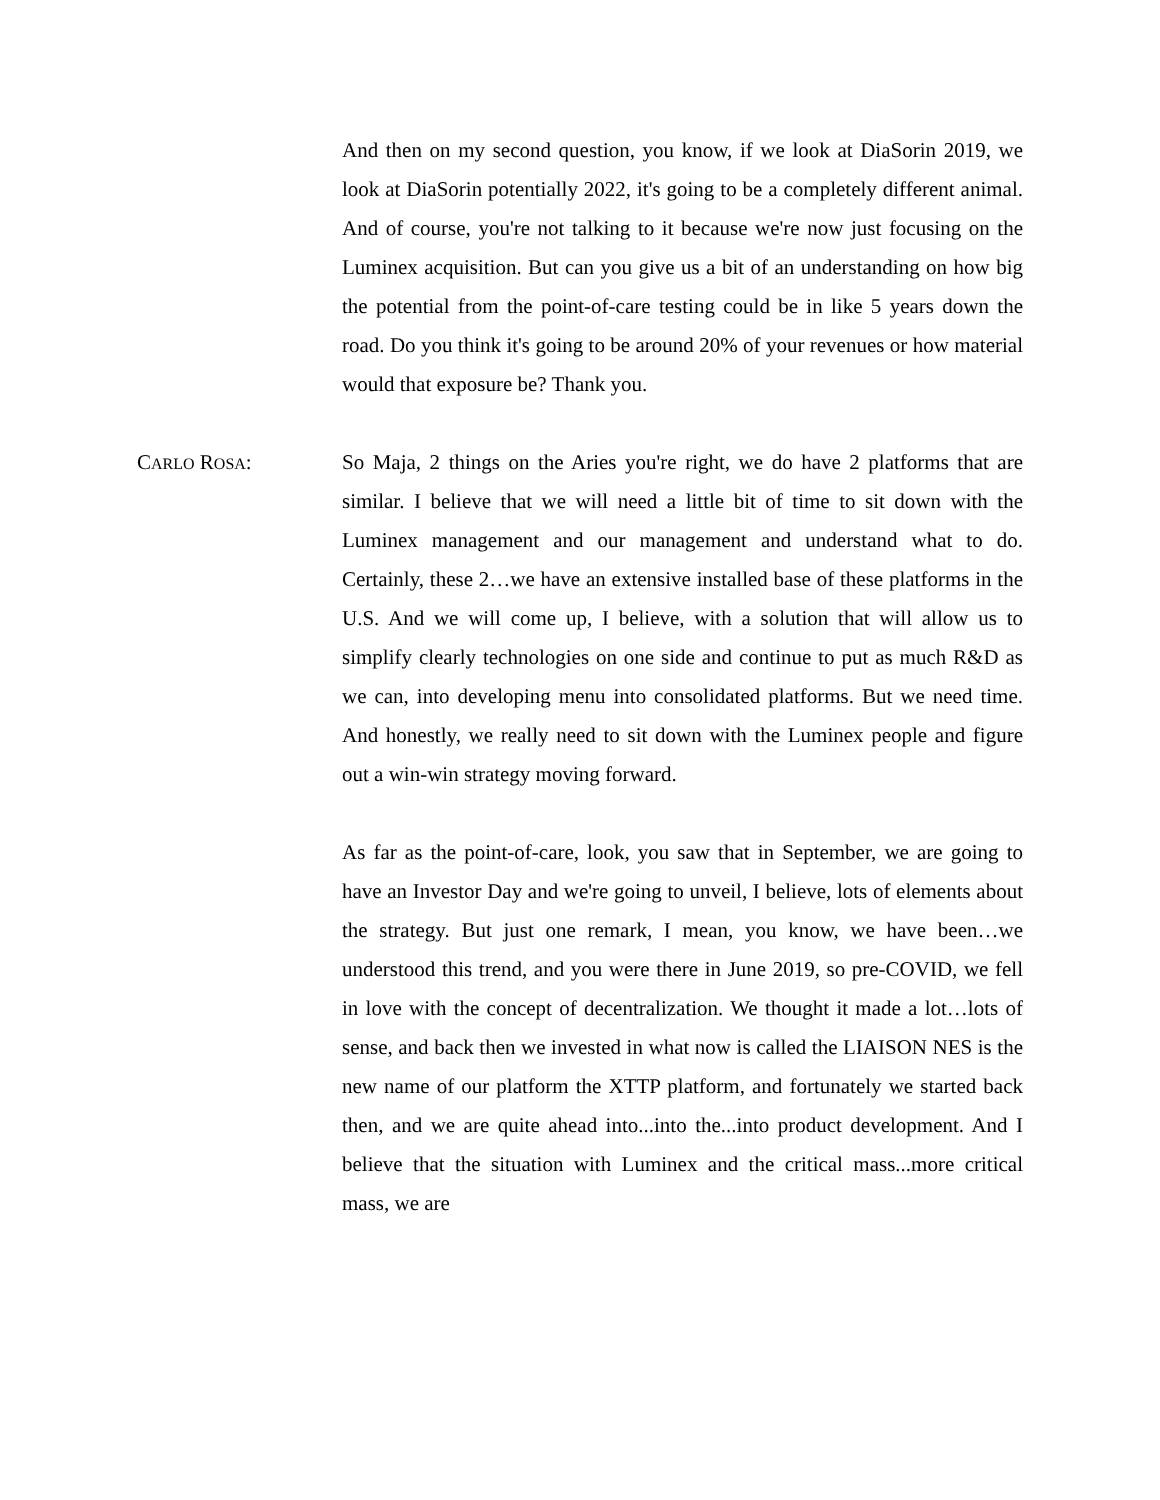And then on my second question, you know, if we look at DiaSorin 2019, we look at DiaSorin potentially 2022, it's going to be a completely different animal. And of course, you're not talking to it because we're now just focusing on the Luminex acquisition. But can you give us a bit of an understanding on how big the potential from the point-of-care testing could be in like 5 years down the road. Do you think it's going to be around 20% of your revenues or how material would that exposure be? Thank you.
CARLO ROSA: So Maja, 2 things on the Aries you're right, we do have 2 platforms that are similar. I believe that we will need a little bit of time to sit down with the Luminex management and our management and understand what to do. Certainly, these 2…we have an extensive installed base of these platforms in the U.S. And we will come up, I believe, with a solution that will allow us to simplify clearly technologies on one side and continue to put as much R&D as we can, into developing menu into consolidated platforms. But we need time. And honestly, we really need to sit down with the Luminex people and figure out a win-win strategy moving forward.
As far as the point-of-care, look, you saw that in September, we are going to have an Investor Day and we're going to unveil, I believe, lots of elements about the strategy. But just one remark, I mean, you know, we have been…we understood this trend, and you were there in June 2019, so pre-COVID, we fell in love with the concept of decentralization. We thought it made a lot…lots of sense, and back then we invested in what now is called the LIAISON NES is the new name of our platform the XTTP platform, and fortunately we started back then, and we are quite ahead into...into the...into product development. And I believe that the situation with Luminex and the critical mass...more critical mass, we are